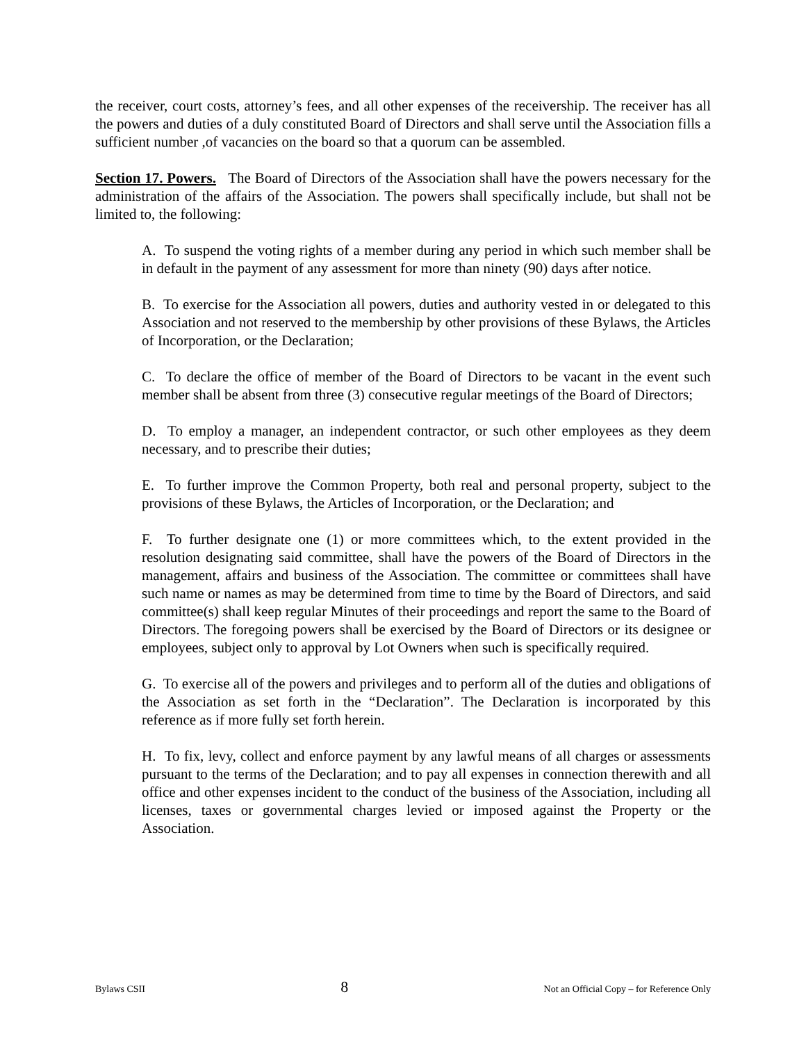the receiver, court costs, attorney’s fees, and all other expenses of the receivership. The receiver has all the powers and duties of a duly constituted Board of Directors and shall serve until the Association fills a sufficient number ,of vacancies on the board so that a quorum can be assembled.
Section 17. Powers. The Board of Directors of the Association shall have the powers necessary for the administration of the affairs of the Association. The powers shall specifically include, but shall not be limited to, the following:
A. To suspend the voting rights of a member during any period in which such member shall be in default in the payment of any assessment for more than ninety (90) days after notice.
B. To exercise for the Association all powers, duties and authority vested in or delegated to this Association and not reserved to the membership by other provisions of these Bylaws, the Articles of Incorporation, or the Declaration;
C. To declare the office of member of the Board of Directors to be vacant in the event such member shall be absent from three (3) consecutive regular meetings of the Board of Directors;
D. To employ a manager, an independent contractor, or such other employees as they deem necessary, and to prescribe their duties;
E. To further improve the Common Property, both real and personal property, subject to the provisions of these Bylaws, the Articles of Incorporation, or the Declaration; and
F. To further designate one (1) or more committees which, to the extent provided in the resolution designating said committee, shall have the powers of the Board of Directors in the management, affairs and business of the Association. The committee or committees shall have such name or names as may be determined from time to time by the Board of Directors, and said committee(s) shall keep regular Minutes of their proceedings and report the same to the Board of Directors. The foregoing powers shall be exercised by the Board of Directors or its designee or employees, subject only to approval by Lot Owners when such is specifically required.
G. To exercise all of the powers and privileges and to perform all of the duties and obligations of the Association as set forth in the “Declaration”. The Declaration is incorporated by this reference as if more fully set forth herein.
H. To fix, levy, collect and enforce payment by any lawful means of all charges or assessments pursuant to the terms of the Declaration; and to pay all expenses in connection therewith and all office and other expenses incident to the conduct of the business of the Association, including all licenses, taxes or governmental charges levied or imposed against the Property or the Association.
Bylaws CSII 8 Not an Official Copy – for Reference Only